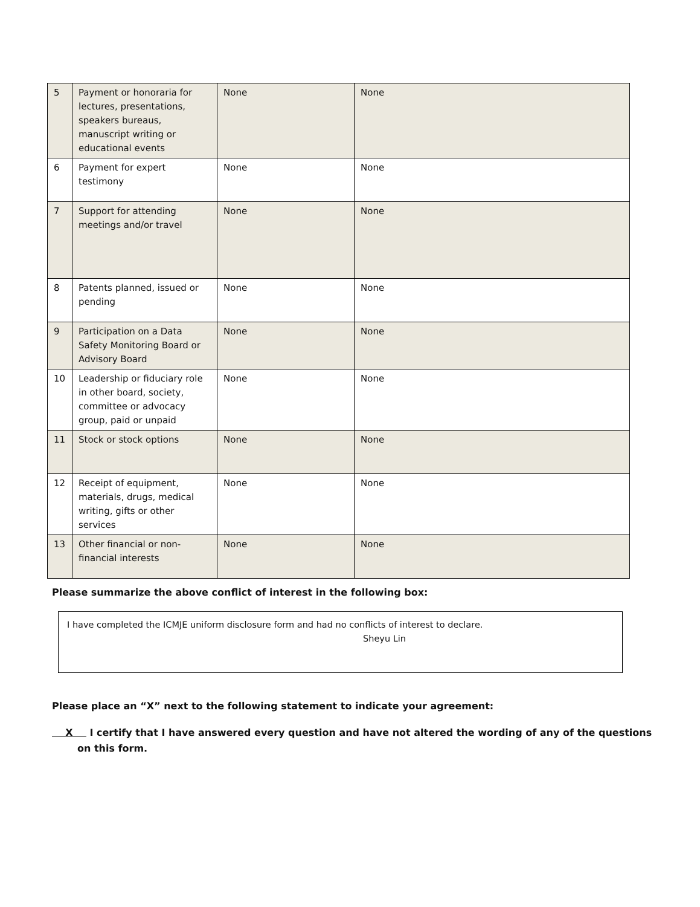| 5 | Payment or honoraria for lectures, presentations, speakers bureaus, manuscript writing or educational events | None | None |
| 6 | Payment for expert testimony | None | None |
| 7 | Support for attending meetings and/or travel | None | None |
| 8 | Patents planned, issued or pending | None | None |
| 9 | Participation on a Data Safety Monitoring Board or Advisory Board | None | None |
| 10 | Leadership or fiduciary role in other board, society, committee or advocacy group, paid or unpaid | None | None |
| 11 | Stock or stock options | None | None |
| 12 | Receipt of equipment, materials, drugs, medical writing, gifts or other services | None | None |
| 13 | Other financial or non-financial interests | None | None |
Please summarize the above conflict of interest in the following box:
I have completed the ICMJE uniform disclosure form and had no conflicts of interest to declare.
Sheyu Lin
Please place an “X” next to the following statement to indicate your agreement:
X I certify that I have answered every question and have not altered the wording of any of the questions on this form.